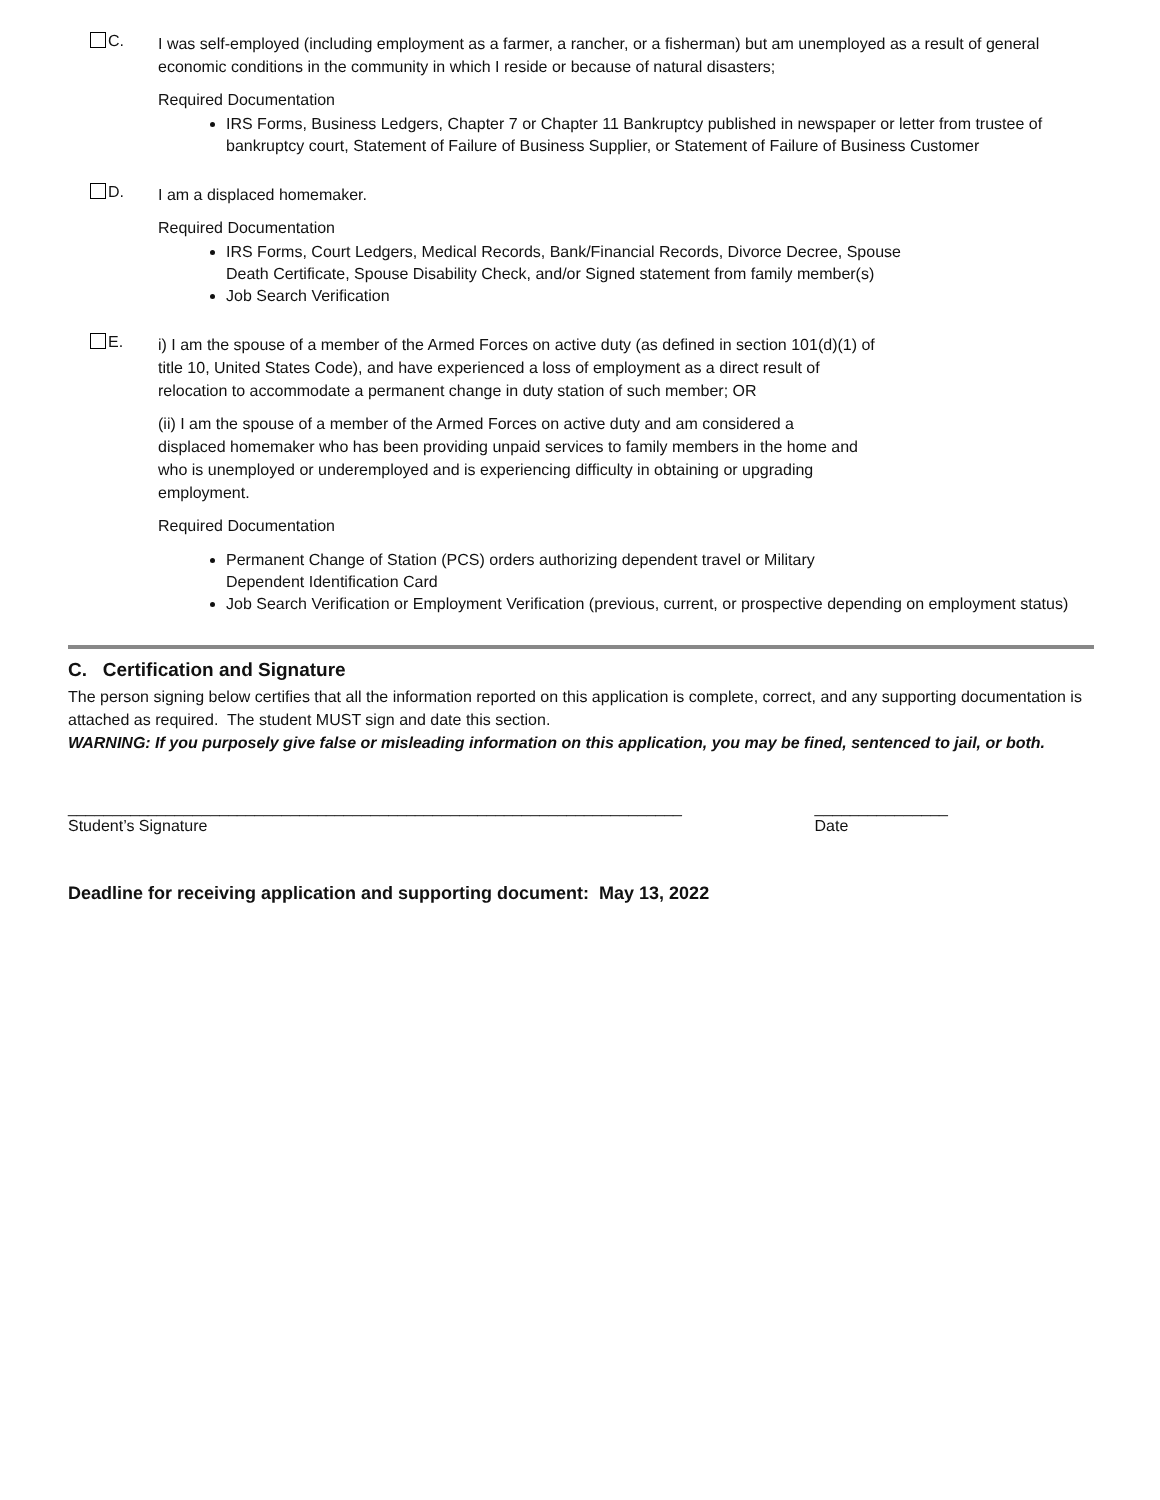C.
I was self-employed (including employment as a farmer, a rancher, or a fisherman) but am unemployed as a result of general economic conditions in the community in which I reside or because of natural disasters;
Required Documentation
IRS Forms, Business Ledgers, Chapter 7 or Chapter 11 Bankruptcy published in newspaper or letter from trustee of bankruptcy court, Statement of Failure of Business Supplier, or Statement of Failure of Business Customer
D.
I am a displaced homemaker.
Required Documentation
IRS Forms, Court Ledgers, Medical Records, Bank/Financial Records, Divorce Decree, Spouse Death Certificate, Spouse Disability Check, and/or Signed statement from family member(s)
Job Search Verification
E.
i) I am the spouse of a member of the Armed Forces on active duty (as defined in section 101(d)(1) of title 10, United States Code), and have experienced a loss of employment as a direct result of relocation to accommodate a permanent change in duty station of such member; OR
(ii) I am the spouse of a member of the Armed Forces on active duty and am considered a displaced homemaker who has been providing unpaid services to family members in the home and who is unemployed or underemployed and is experiencing difficulty in obtaining or upgrading employment.
Required Documentation
Permanent Change of Station (PCS) orders authorizing dependent travel or Military Dependent Identification Card
Job Search Verification or Employment Verification (previous, current, or prospective depending on employment status)
C. Certification and Signature
The person signing below certifies that all the information reported on this application is complete, correct, and any supporting documentation is attached as required. The student MUST sign and date this section.
WARNING: If you purposely give false or misleading information on this application, you may be fined, sentenced to jail, or both.
_____________________________________________________________________
Student’s Signature
_______________
Date
Deadline for receiving application and supporting document: May 13, 2022